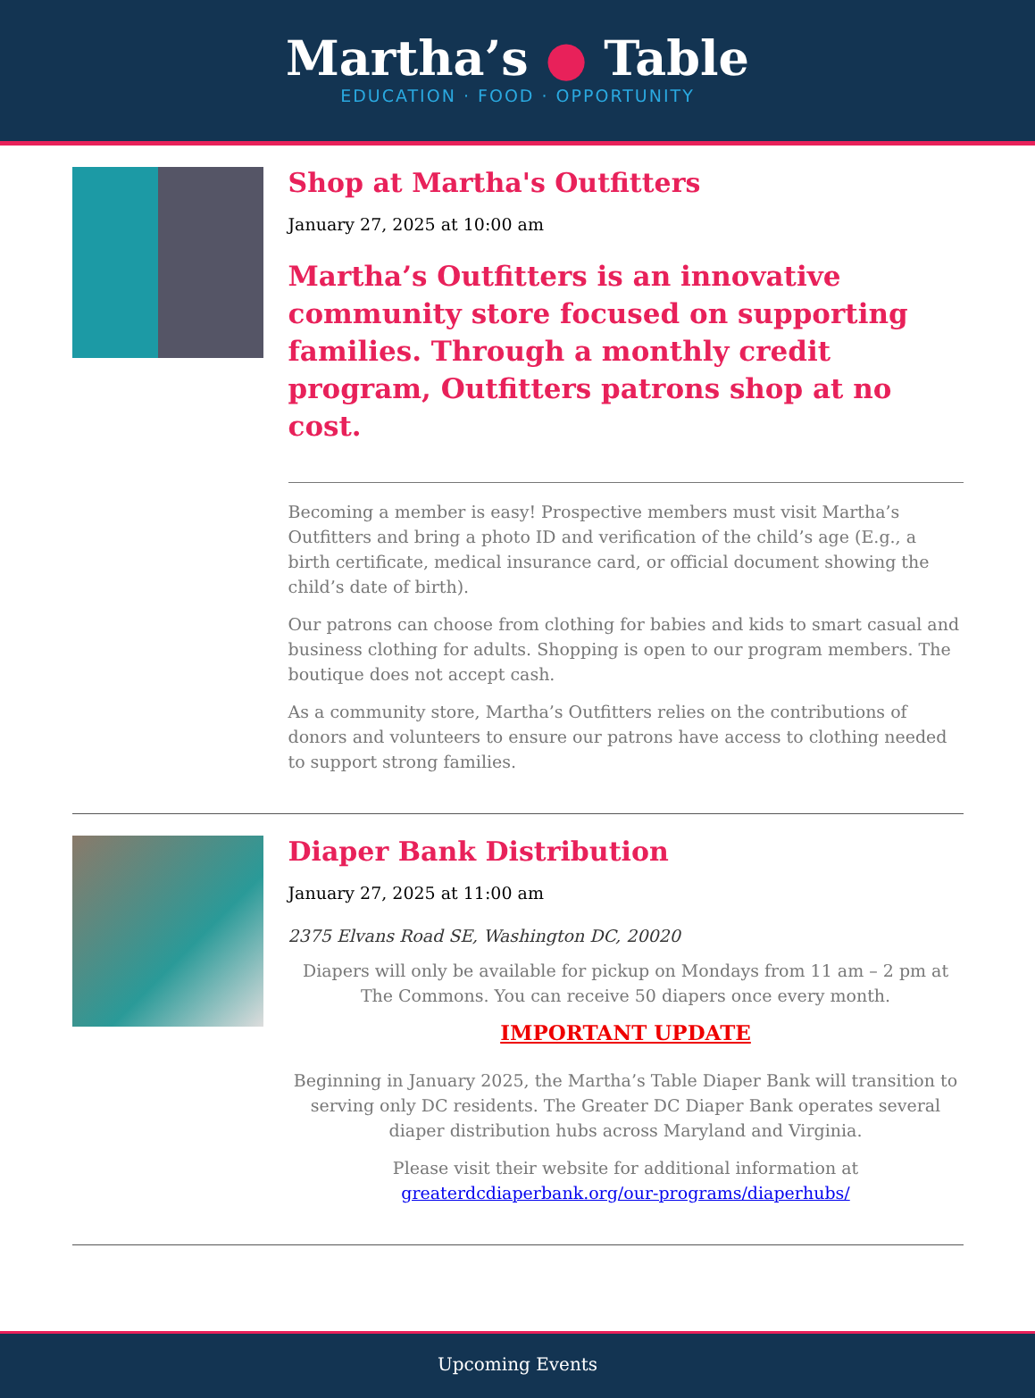Martha’s ● Table
EDUCATION · FOOD · OPPORTUNITY
Shop at Martha's Outfitters
January 27, 2025 at 10:00 am
Martha’s Outfitters is an innovative community store focused on supporting families. Through a monthly credit program, Outfitters patrons shop at no cost.
Becoming a member is easy! Prospective members must visit Martha’s Outfitters and bring a photo ID and verification of the child’s age (E.g., a birth certificate, medical insurance card, or official document showing the child’s date of birth).
Our patrons can choose from clothing for babies and kids to smart casual and business clothing for adults. Shopping is open to our program members. The boutique does not accept cash.
As a community store, Martha’s Outfitters relies on the contributions of donors and volunteers to ensure our patrons have access to clothing needed to support strong families.
Diaper Bank Distribution
January 27, 2025 at 11:00 am
2375 Elvans Road SE, Washington DC, 20020
Diapers will only be available for pickup on Mondays from 11 am – 2 pm at The Commons. You can receive 50 diapers once every month.
IMPORTANT UPDATE
Beginning in January 2025, the Martha’s Table Diaper Bank will transition to serving only DC residents. The Greater DC Diaper Bank operates several diaper distribution hubs across Maryland and Virginia.
Please visit their website for additional information at greaterdcdiaperbank.org/our-programs/diaperhubs/
Upcoming Events